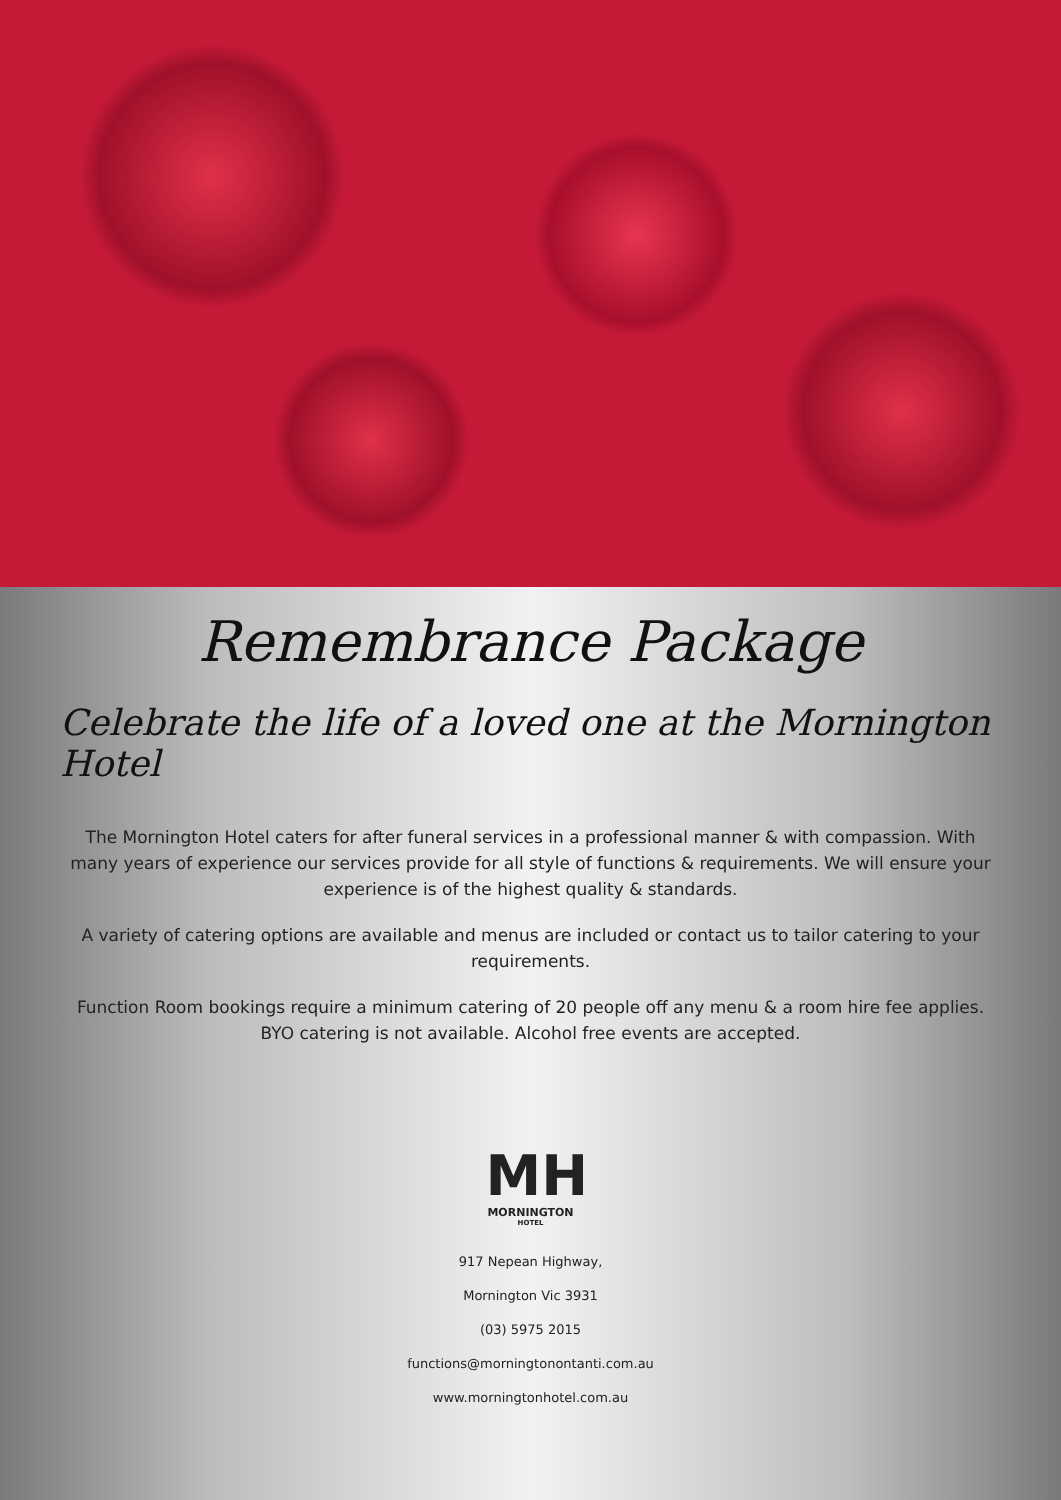Remembrance Package
Celebrate the life of a loved one at the Mornington Hotel
The Mornington Hotel caters for after funeral services in a professional manner & with compassion. With many years of experience our services provide for all style of functions & requirements. We will ensure your experience is of the highest quality & standards.
A variety of catering options are available and menus are included or contact us to tailor catering to your requirements.
Function Room bookings require a minimum catering of 20 people off any menu & a room hire fee applies. BYO catering is not available. Alcohol free events are accepted.
MH
MORNINGTON
HOTEL
917 Nepean Highway,
Mornington Vic 3931
(03) 5975 2015
functions@morningtonontanti.com.au
www.morningtonhotel.com.au